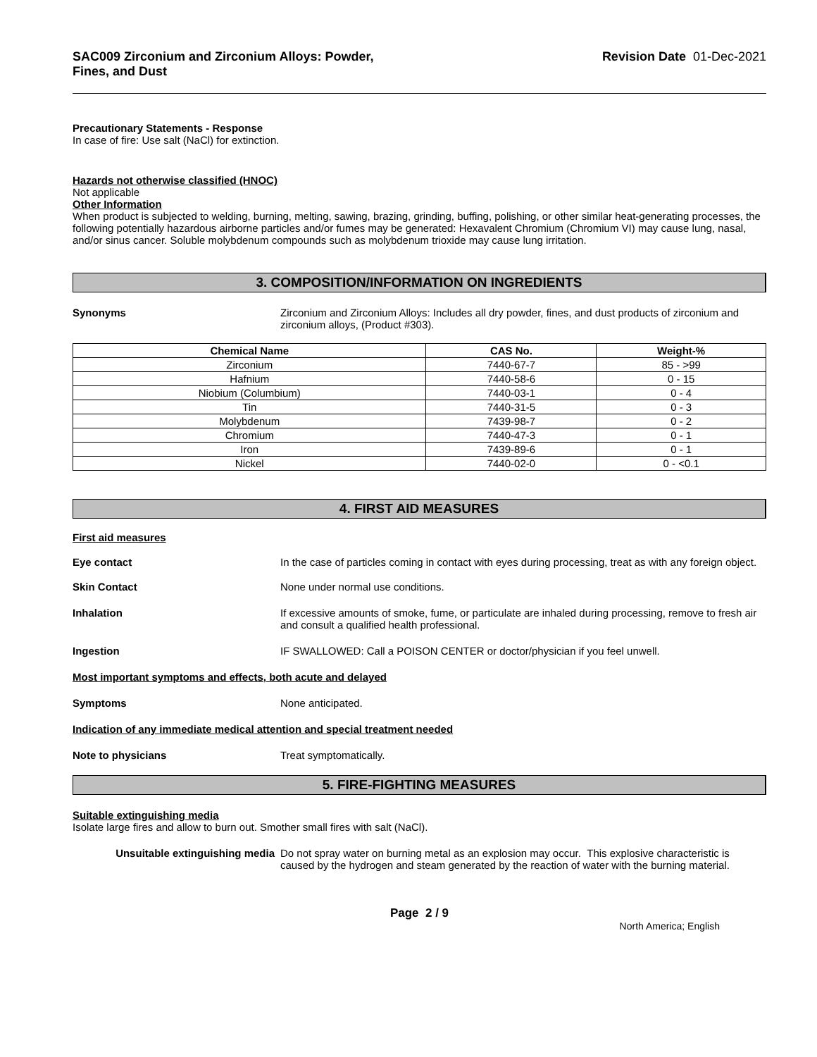SAC009 Zirconium and Zirconium Alloys: Powder,
Fines, and Dust Revision Date 01-Dec-2021
Precautionary Statements - Response
In case of fire: Use salt (NaCl) for extinction.
Hazards not otherwise classified (HNOC)
Not applicable
Other Information
When product is subjected to welding, burning, melting, sawing, brazing, grinding, buffing, polishing, or other similar heat-generating processes, the following potentially hazardous airborne particles and/or fumes may be generated: Hexavalent Chromium (Chromium VI) may cause lung, nasal, and/or sinus cancer. Soluble molybdenum compounds such as molybdenum trioxide may cause lung irritation.
3. COMPOSITION/INFORMATION ON INGREDIENTS
Synonyms Zirconium and Zirconium Alloys: Includes all dry powder, fines, and dust products of zirconium and zirconium alloys, (Product #303).
| Chemical Name | CAS No. | Weight-% |
| --- | --- | --- |
| Zirconium | 7440-67-7 | 85 - >99 |
| Hafnium | 7440-58-6 | 0 - 15 |
| Niobium (Columbium) | 7440-03-1 | 0 - 4 |
| Tin | 7440-31-5 | 0 - 3 |
| Molybdenum | 7439-98-7 | 0 - 2 |
| Chromium | 7440-47-3 | 0 - 1 |
| Iron | 7439-89-6 | 0 - 1 |
| Nickel | 7440-02-0 | 0 - <0.1 |
4. FIRST AID MEASURES
First aid measures
Eye contact In the case of particles coming in contact with eyes during processing, treat as with any foreign object.
Skin Contact None under normal use conditions.
Inhalation If excessive amounts of smoke, fume, or particulate are inhaled during processing, remove to fresh air and consult a qualified health professional.
Ingestion IF SWALLOWED: Call a POISON CENTER or doctor/physician if you feel unwell.
Most important symptoms and effects, both acute and delayed
Symptoms None anticipated.
Indication of any immediate medical attention and special treatment needed
Note to physicians Treat symptomatically.
5. FIRE-FIGHTING MEASURES
Suitable extinguishing media
Isolate large fires and allow to burn out. Smother small fires with salt (NaCl).
Unsuitable extinguishing media Do not spray water on burning metal as an explosion may occur. This explosive characteristic is caused by the hydrogen and steam generated by the reaction of water with the burning material.
Page 2 / 9
North America; English